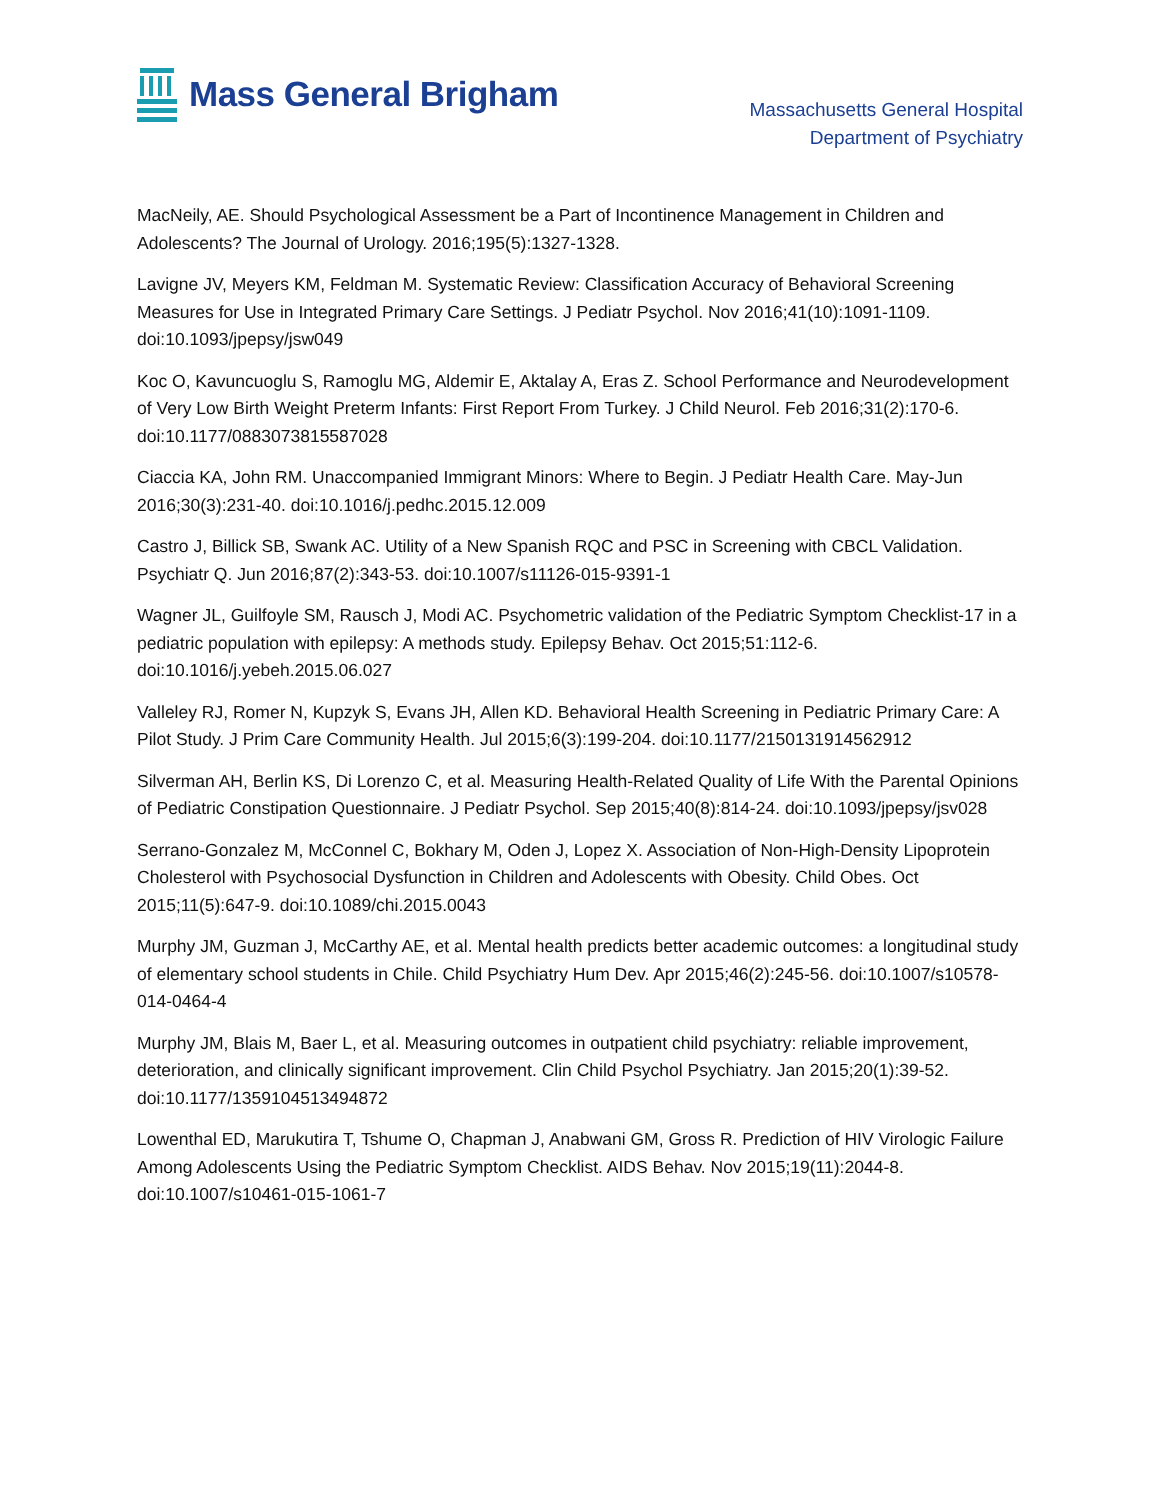Mass General Brigham
Massachusetts General Hospital
Department of Psychiatry
MacNeily, AE. Should Psychological Assessment be a Part of Incontinence Management in Children and Adolescents? The Journal of Urology. 2016;195(5):1327-1328.
Lavigne JV, Meyers KM, Feldman M. Systematic Review: Classification Accuracy of Behavioral Screening Measures for Use in Integrated Primary Care Settings. J Pediatr Psychol. Nov 2016;41(10):1091-1109. doi:10.1093/jpepsy/jsw049
Koc O, Kavuncuoglu S, Ramoglu MG, Aldemir E, Aktalay A, Eras Z. School Performance and Neurodevelopment of Very Low Birth Weight Preterm Infants: First Report From Turkey. J Child Neurol. Feb 2016;31(2):170-6. doi:10.1177/0883073815587028
Ciaccia KA, John RM. Unaccompanied Immigrant Minors: Where to Begin. J Pediatr Health Care. May-Jun 2016;30(3):231-40. doi:10.1016/j.pedhc.2015.12.009
Castro J, Billick SB, Swank AC. Utility of a New Spanish RQC and PSC in Screening with CBCL Validation. Psychiatr Q. Jun 2016;87(2):343-53. doi:10.1007/s11126-015-9391-1
Wagner JL, Guilfoyle SM, Rausch J, Modi AC. Psychometric validation of the Pediatric Symptom Checklist-17 in a pediatric population with epilepsy: A methods study. Epilepsy Behav. Oct 2015;51:112-6. doi:10.1016/j.yebeh.2015.06.027
Valleley RJ, Romer N, Kupzyk S, Evans JH, Allen KD. Behavioral Health Screening in Pediatric Primary Care: A Pilot Study. J Prim Care Community Health. Jul 2015;6(3):199-204. doi:10.1177/2150131914562912
Silverman AH, Berlin KS, Di Lorenzo C, et al. Measuring Health-Related Quality of Life With the Parental Opinions of Pediatric Constipation Questionnaire. J Pediatr Psychol. Sep 2015;40(8):814-24. doi:10.1093/jpepsy/jsv028
Serrano-Gonzalez M, McConnel C, Bokhary M, Oden J, Lopez X. Association of Non-High-Density Lipoprotein Cholesterol with Psychosocial Dysfunction in Children and Adolescents with Obesity. Child Obes. Oct 2015;11(5):647-9. doi:10.1089/chi.2015.0043
Murphy JM, Guzman J, McCarthy AE, et al. Mental health predicts better academic outcomes: a longitudinal study of elementary school students in Chile. Child Psychiatry Hum Dev. Apr 2015;46(2):245-56. doi:10.1007/s10578-014-0464-4
Murphy JM, Blais M, Baer L, et al. Measuring outcomes in outpatient child psychiatry: reliable improvement, deterioration, and clinically significant improvement. Clin Child Psychol Psychiatry. Jan 2015;20(1):39-52. doi:10.1177/1359104513494872
Lowenthal ED, Marukutira T, Tshume O, Chapman J, Anabwani GM, Gross R. Prediction of HIV Virologic Failure Among Adolescents Using the Pediatric Symptom Checklist. AIDS Behav. Nov 2015;19(11):2044-8. doi:10.1007/s10461-015-1061-7